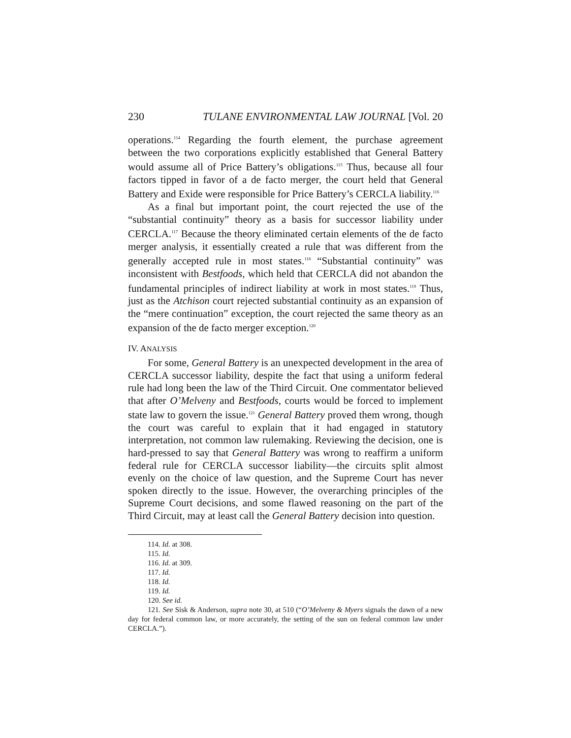230 TULANE ENVIRONMENTAL LAW JOURNAL [Vol. 20
operations.<sup>114</sup> Regarding the fourth element, the purchase agreement between the two corporations explicitly established that General Battery would assume all of Price Battery’s obligations.<sup>115</sup> Thus, because all four factors tipped in favor of a de facto merger, the court held that General Battery and Exide were responsible for Price Battery’s CERCLA liability.<sup>116</sup>
As a final but important point, the court rejected the use of the “substantial continuity” theory as a basis for successor liability under CERCLA.<sup>117</sup> Because the theory eliminated certain elements of the de facto merger analysis, it essentially created a rule that was different from the generally accepted rule in most states.<sup>118</sup> “Substantial continuity” was inconsistent with Bestfoods, which held that CERCLA did not abandon the fundamental principles of indirect liability at work in most states.<sup>119</sup> Thus, just as the Atchison court rejected substantial continuity as an expansion of the “mere continuation” exception, the court rejected the same theory as an expansion of the de facto merger exception.<sup>120</sup>
IV. ANALYSIS
For some, General Battery is an unexpected development in the area of CERCLA successor liability, despite the fact that using a uniform federal rule had long been the law of the Third Circuit. One commentator believed that after O’Melveny and Bestfoods, courts would be forced to implement state law to govern the issue.<sup>121</sup> General Battery proved them wrong, though the court was careful to explain that it had engaged in statutory interpretation, not common law rulemaking. Reviewing the decision, one is hard-pressed to say that General Battery was wrong to reaffirm a uniform federal rule for CERCLA successor liability—the circuits split almost evenly on the choice of law question, and the Supreme Court has never spoken directly to the issue. However, the overarching principles of the Supreme Court decisions, and some flawed reasoning on the part of the Third Circuit, may at least call the General Battery decision into question.
114. Id. at 308.
115. Id.
116. Id. at 309.
117. Id.
118. Id.
119. Id.
120. See id.
121. See Sisk & Anderson, supra note 30, at 510 (“O’Melveny & Myers signals the dawn of a new day for federal common law, or more accurately, the setting of the sun on federal common law under CERCLA.”).